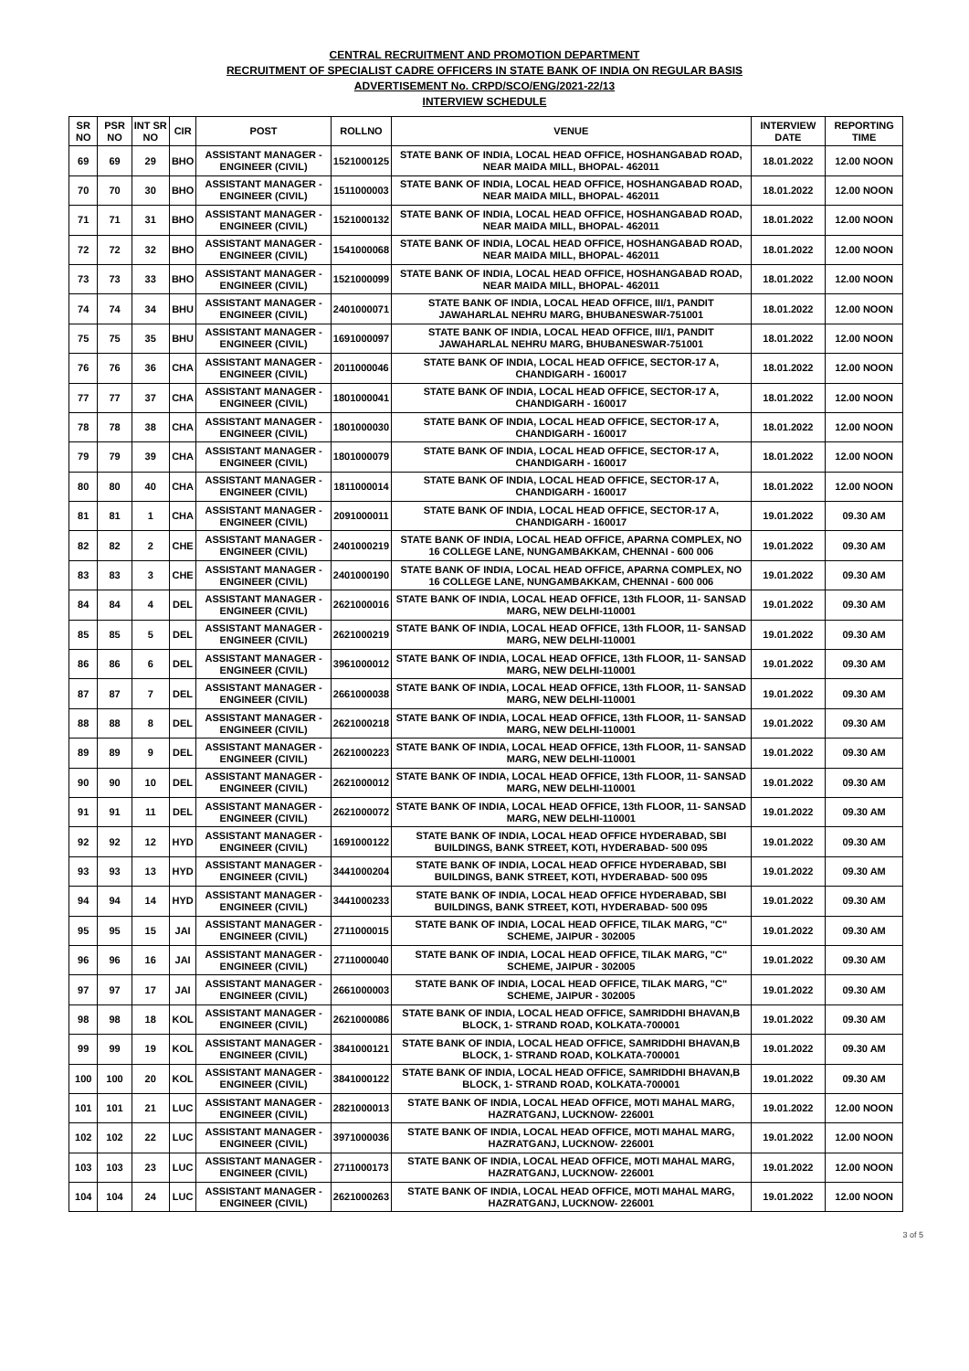CENTRAL RECRUITMENT AND PROMOTION DEPARTMENT
RECRUITMENT OF SPECIALIST CADRE OFFICERS IN STATE BANK OF INDIA ON REGULAR BASIS
ADVERTISEMENT No. CRPD/SCO/ENG/2021-22/13
INTERVIEW SCHEDULE
| SR NO | PSR NO | INT SR NO | CIR | POST | ROLLNO | VENUE | INTERVIEW DATE | REPORTING TIME |
| --- | --- | --- | --- | --- | --- | --- | --- | --- |
| 69 | 69 | 29 | BHO | ASSISTANT MANAGER - ENGINEER (CIVIL) | 1521000125 | STATE BANK OF INDIA, LOCAL HEAD OFFICE, HOSHANGABAD ROAD, NEAR MAIDA MILL, BHOPAL- 462011 | 18.01.2022 | 12.00 NOON |
| 70 | 70 | 30 | BHO | ASSISTANT MANAGER - ENGINEER (CIVIL) | 1511000003 | STATE BANK OF INDIA, LOCAL HEAD OFFICE, HOSHANGABAD ROAD, NEAR MAIDA MILL, BHOPAL- 462011 | 18.01.2022 | 12.00 NOON |
| 71 | 71 | 31 | BHO | ASSISTANT MANAGER - ENGINEER (CIVIL) | 1521000132 | STATE BANK OF INDIA, LOCAL HEAD OFFICE, HOSHANGABAD ROAD, NEAR MAIDA MILL, BHOPAL- 462011 | 18.01.2022 | 12.00 NOON |
| 72 | 72 | 32 | BHO | ASSISTANT MANAGER - ENGINEER (CIVIL) | 1541000068 | STATE BANK OF INDIA, LOCAL HEAD OFFICE, HOSHANGABAD ROAD, NEAR MAIDA MILL, BHOPAL- 462011 | 18.01.2022 | 12.00 NOON |
| 73 | 73 | 33 | BHO | ASSISTANT MANAGER - ENGINEER (CIVIL) | 1521000099 | STATE BANK OF INDIA, LOCAL HEAD OFFICE, HOSHANGABAD ROAD, NEAR MAIDA MILL, BHOPAL- 462011 | 18.01.2022 | 12.00 NOON |
| 74 | 74 | 34 | BHU | ASSISTANT MANAGER - ENGINEER (CIVIL) | 2401000071 | STATE BANK OF INDIA, LOCAL HEAD OFFICE, III/1, PANDIT JAWAHARLAL NEHRU MARG, BHUBANESWAR-751001 | 18.01.2022 | 12.00 NOON |
| 75 | 75 | 35 | BHU | ASSISTANT MANAGER - ENGINEER (CIVIL) | 1691000097 | STATE BANK OF INDIA, LOCAL HEAD OFFICE, III/1, PANDIT JAWAHARLAL NEHRU MARG, BHUBANESWAR-751001 | 18.01.2022 | 12.00 NOON |
| 76 | 76 | 36 | CHA | ASSISTANT MANAGER - ENGINEER (CIVIL) | 2011000046 | STATE BANK OF INDIA, LOCAL HEAD OFFICE, SECTOR-17 A, CHANDIGARH - 160017 | 18.01.2022 | 12.00 NOON |
| 77 | 77 | 37 | CHA | ASSISTANT MANAGER - ENGINEER (CIVIL) | 1801000041 | STATE BANK OF INDIA, LOCAL HEAD OFFICE, SECTOR-17 A, CHANDIGARH - 160017 | 18.01.2022 | 12.00 NOON |
| 78 | 78 | 38 | CHA | ASSISTANT MANAGER - ENGINEER (CIVIL) | 1801000030 | STATE BANK OF INDIA, LOCAL HEAD OFFICE, SECTOR-17 A, CHANDIGARH - 160017 | 18.01.2022 | 12.00 NOON |
| 79 | 79 | 39 | CHA | ASSISTANT MANAGER - ENGINEER (CIVIL) | 1801000079 | STATE BANK OF INDIA, LOCAL HEAD OFFICE, SECTOR-17 A, CHANDIGARH - 160017 | 18.01.2022 | 12.00 NOON |
| 80 | 80 | 40 | CHA | ASSISTANT MANAGER - ENGINEER (CIVIL) | 1811000014 | STATE BANK OF INDIA, LOCAL HEAD OFFICE, SECTOR-17 A, CHANDIGARH - 160017 | 18.01.2022 | 12.00 NOON |
| 81 | 81 | 1 | CHA | ASSISTANT MANAGER - ENGINEER (CIVIL) | 2091000011 | STATE BANK OF INDIA, LOCAL HEAD OFFICE, SECTOR-17 A, CHANDIGARH - 160017 | 19.01.2022 | 09.30 AM |
| 82 | 82 | 2 | CHE | ASSISTANT MANAGER - ENGINEER (CIVIL) | 2401000219 | STATE BANK OF INDIA, LOCAL HEAD OFFICE, APARNA COMPLEX, NO 16 COLLEGE LANE, NUNGAMBAKKAM, CHENNAI - 600 006 | 19.01.2022 | 09.30 AM |
| 83 | 83 | 3 | CHE | ASSISTANT MANAGER - ENGINEER (CIVIL) | 2401000190 | STATE BANK OF INDIA, LOCAL HEAD OFFICE, APARNA COMPLEX, NO 16 COLLEGE LANE, NUNGAMBAKKAM, CHENNAI - 600 006 | 19.01.2022 | 09.30 AM |
| 84 | 84 | 4 | DEL | ASSISTANT MANAGER - ENGINEER (CIVIL) | 2621000016 | STATE BANK OF INDIA, LOCAL HEAD OFFICE, 13th FLOOR, 11- SANSAD MARG, NEW DELHI-110001 | 19.01.2022 | 09.30 AM |
| 85 | 85 | 5 | DEL | ASSISTANT MANAGER - ENGINEER (CIVIL) | 2621000219 | STATE BANK OF INDIA, LOCAL HEAD OFFICE, 13th FLOOR, 11- SANSAD MARG, NEW DELHI-110001 | 19.01.2022 | 09.30 AM |
| 86 | 86 | 6 | DEL | ASSISTANT MANAGER - ENGINEER (CIVIL) | 3961000012 | STATE BANK OF INDIA, LOCAL HEAD OFFICE, 13th FLOOR, 11- SANSAD MARG, NEW DELHI-110001 | 19.01.2022 | 09.30 AM |
| 87 | 87 | 7 | DEL | ASSISTANT MANAGER - ENGINEER (CIVIL) | 2661000038 | STATE BANK OF INDIA, LOCAL HEAD OFFICE, 13th FLOOR, 11- SANSAD MARG, NEW DELHI-110001 | 19.01.2022 | 09.30 AM |
| 88 | 88 | 8 | DEL | ASSISTANT MANAGER - ENGINEER (CIVIL) | 2621000218 | STATE BANK OF INDIA, LOCAL HEAD OFFICE, 13th FLOOR, 11- SANSAD MARG, NEW DELHI-110001 | 19.01.2022 | 09.30 AM |
| 89 | 89 | 9 | DEL | ASSISTANT MANAGER - ENGINEER (CIVIL) | 2621000223 | STATE BANK OF INDIA, LOCAL HEAD OFFICE, 13th FLOOR, 11- SANSAD MARG, NEW DELHI-110001 | 19.01.2022 | 09.30 AM |
| 90 | 90 | 10 | DEL | ASSISTANT MANAGER - ENGINEER (CIVIL) | 2621000012 | STATE BANK OF INDIA, LOCAL HEAD OFFICE, 13th FLOOR, 11- SANSAD MARG, NEW DELHI-110001 | 19.01.2022 | 09.30 AM |
| 91 | 91 | 11 | DEL | ASSISTANT MANAGER - ENGINEER (CIVIL) | 2621000072 | STATE BANK OF INDIA, LOCAL HEAD OFFICE, 13th FLOOR, 11- SANSAD MARG, NEW DELHI-110001 | 19.01.2022 | 09.30 AM |
| 92 | 92 | 12 | HYD | ASSISTANT MANAGER - ENGINEER (CIVIL) | 1691000122 | STATE BANK OF INDIA, LOCAL HEAD OFFICE HYDERABAD, SBI BUILDINGS, BANK STREET, KOTI, HYDERABAD- 500 095 | 19.01.2022 | 09.30 AM |
| 93 | 93 | 13 | HYD | ASSISTANT MANAGER - ENGINEER (CIVIL) | 3441000204 | STATE BANK OF INDIA, LOCAL HEAD OFFICE HYDERABAD, SBI BUILDINGS, BANK STREET, KOTI, HYDERABAD- 500 095 | 19.01.2022 | 09.30 AM |
| 94 | 94 | 14 | HYD | ASSISTANT MANAGER - ENGINEER (CIVIL) | 3441000233 | STATE BANK OF INDIA, LOCAL HEAD OFFICE HYDERABAD, SBI BUILDINGS, BANK STREET, KOTI, HYDERABAD- 500 095 | 19.01.2022 | 09.30 AM |
| 95 | 95 | 15 | JAI | ASSISTANT MANAGER - ENGINEER (CIVIL) | 2711000015 | STATE BANK OF INDIA, LOCAL HEAD OFFICE, TILAK MARG, "C" SCHEME, JAIPUR - 302005 | 19.01.2022 | 09.30 AM |
| 96 | 96 | 16 | JAI | ASSISTANT MANAGER - ENGINEER (CIVIL) | 2711000040 | STATE BANK OF INDIA, LOCAL HEAD OFFICE, TILAK MARG, "C" SCHEME, JAIPUR - 302005 | 19.01.2022 | 09.30 AM |
| 97 | 97 | 17 | JAI | ASSISTANT MANAGER - ENGINEER (CIVIL) | 2661000003 | STATE BANK OF INDIA, LOCAL HEAD OFFICE, TILAK MARG, "C" SCHEME, JAIPUR - 302005 | 19.01.2022 | 09.30 AM |
| 98 | 98 | 18 | KOL | ASSISTANT MANAGER - ENGINEER (CIVIL) | 2621000086 | STATE BANK OF INDIA, LOCAL HEAD OFFICE, SAMRIDDHI BHAVAN,B BLOCK, 1- STRAND ROAD, KOLKATA-700001 | 19.01.2022 | 09.30 AM |
| 99 | 99 | 19 | KOL | ASSISTANT MANAGER - ENGINEER (CIVIL) | 3841000121 | STATE BANK OF INDIA, LOCAL HEAD OFFICE, SAMRIDDHI BHAVAN,B BLOCK, 1- STRAND ROAD, KOLKATA-700001 | 19.01.2022 | 09.30 AM |
| 100 | 100 | 20 | KOL | ASSISTANT MANAGER - ENGINEER (CIVIL) | 3841000122 | STATE BANK OF INDIA, LOCAL HEAD OFFICE, SAMRIDDHI BHAVAN,B BLOCK, 1- STRAND ROAD, KOLKATA-700001 | 19.01.2022 | 09.30 AM |
| 101 | 101 | 21 | LUC | ASSISTANT MANAGER - ENGINEER (CIVIL) | 2821000013 | STATE BANK OF INDIA, LOCAL HEAD OFFICE, MOTI MAHAL MARG, HAZRATGANJ, LUCKNOW- 226001 | 19.01.2022 | 12.00 NOON |
| 102 | 102 | 22 | LUC | ASSISTANT MANAGER - ENGINEER (CIVIL) | 3971000036 | STATE BANK OF INDIA, LOCAL HEAD OFFICE, MOTI MAHAL MARG, HAZRATGANJ, LUCKNOW- 226001 | 19.01.2022 | 12.00 NOON |
| 103 | 103 | 23 | LUC | ASSISTANT MANAGER - ENGINEER (CIVIL) | 2711000173 | STATE BANK OF INDIA, LOCAL HEAD OFFICE, MOTI MAHAL MARG, HAZRATGANJ, LUCKNOW- 226001 | 19.01.2022 | 12.00 NOON |
| 104 | 104 | 24 | LUC | ASSISTANT MANAGER - ENGINEER (CIVIL) | 2621000263 | STATE BANK OF INDIA, LOCAL HEAD OFFICE, MOTI MAHAL MARG, HAZRATGANJ, LUCKNOW- 226001 | 19.01.2022 | 12.00 NOON |
3 of 5